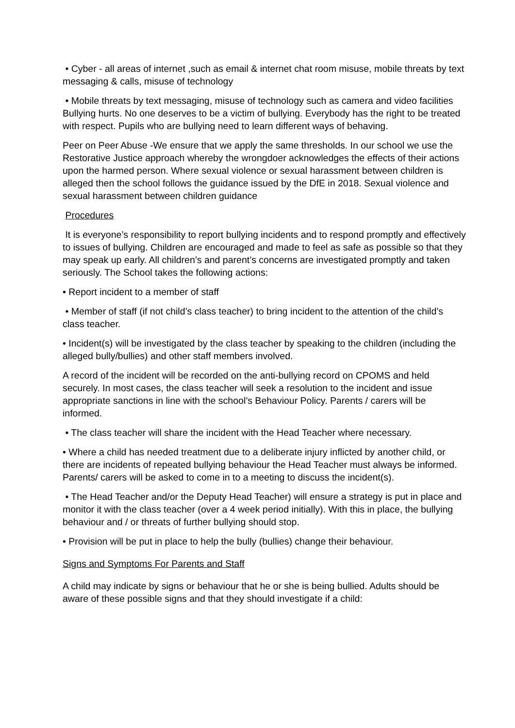• Cyber - all areas of internet ,such as email & internet chat room misuse, mobile threats by text messaging & calls, misuse of technology
• Mobile threats by text messaging, misuse of technology such as camera and video facilities Bullying hurts. No one deserves to be a victim of bullying. Everybody has the right to be treated with respect. Pupils who are bullying need to learn different ways of behaving.
Peer on Peer Abuse -We ensure that we apply the same thresholds. In our school we use the Restorative Justice approach whereby the wrongdoer acknowledges the effects of their actions upon the harmed person. Where sexual violence or sexual harassment between children is alleged then the school follows the guidance issued by the DfE in 2018. Sexual violence and sexual harassment between children guidance
Procedures
It is everyone’s responsibility to report bullying incidents and to respond promptly and effectively to issues of bullying. Children are encouraged and made to feel as safe as possible so that they may speak up early. All children’s and parent’s concerns are investigated promptly and taken seriously. The School takes the following actions:
• Report incident to a member of staff
• Member of staff (if not child’s class teacher) to bring incident to the attention of the child’s class teacher.
• Incident(s) will be investigated by the class teacher by speaking to the children (including the alleged bully/bullies) and other staff members involved.
A record of the incident will be recorded on the anti-bullying record on CPOMS and held securely. In most cases, the class teacher will seek a resolution to the incident and issue appropriate sanctions in line with the school’s Behaviour Policy. Parents / carers will be informed.
• The class teacher will share the incident with the Head Teacher where necessary.
• Where a child has needed treatment due to a deliberate injury inflicted by another child, or there are incidents of repeated bullying behaviour the Head Teacher must always be informed. Parents/ carers will be asked to come in to a meeting to discuss the incident(s).
• The Head Teacher and/or the Deputy Head Teacher) will ensure a strategy is put in place and monitor it with the class teacher (over a 4 week period initially). With this in place, the bullying behaviour and / or threats of further bullying should stop.
• Provision will be put in place to help the bully (bullies) change their behaviour.
Signs and Symptoms For Parents and Staff
A child may indicate by signs or behaviour that he or she is being bullied. Adults should be aware of these possible signs and that they should investigate if a child: